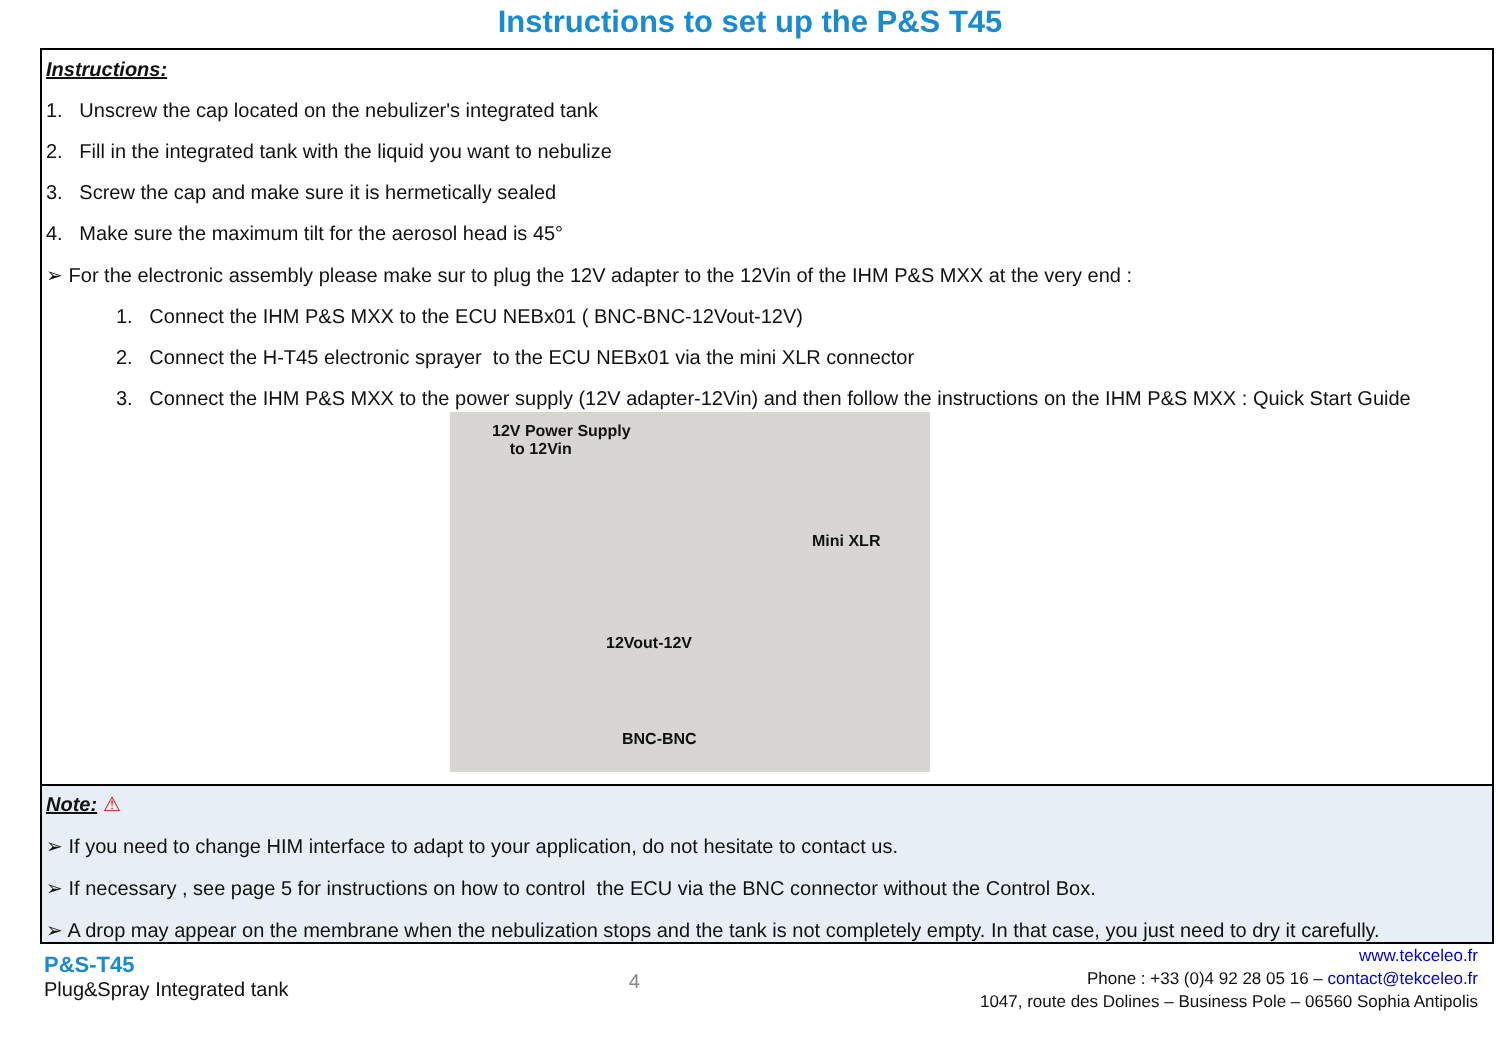Instructions to set up the P&S T45
Instructions:
1. Unscrew the cap located on the nebulizer's integrated tank
2. Fill in the integrated tank with the liquid you want to nebulize
3. Screw the cap and make sure it is hermetically sealed
4. Make sure the maximum tilt for the aerosol head is 45°
➢ For the electronic assembly please make sur to plug the 12V adapter to the 12Vin of the IHM P&S MXX at the very end :
1. Connect the IHM P&S MXX to the ECU NEBx01 ( BNC-BNC-12Vout-12V)
2. Connect the H-T45 electronic sprayer to the ECU NEBx01 via the mini XLR connector
3. Connect the IHM P&S MXX to the power supply (12V adapter-12Vin) and then follow the instructions on the IHM P&S MXX : Quick Start Guide
12V Power Supply
to 12Vin
Mini XLR
12Vout-12V
BNC-BNC
Note: ⚠
➢ If you need to change HIM interface to adapt to your application, do not hesitate to contact us.
➢ If necessary , see page 5 for instructions on how to control the ECU via the BNC connector without the Control Box.
➢ A drop may appear on the membrane when the nebulization stops and the tank is not completely empty. In that case, you just need to dry it carefully.
P&S-T45
Plug&Spray Integrated tank
4
www.tekceleo.fr
Phone : +33 (0)4 92 28 05 16 – contact@tekceleo.fr
1047, route des Dolines – Business Pole – 06560 Sophia Antipolis